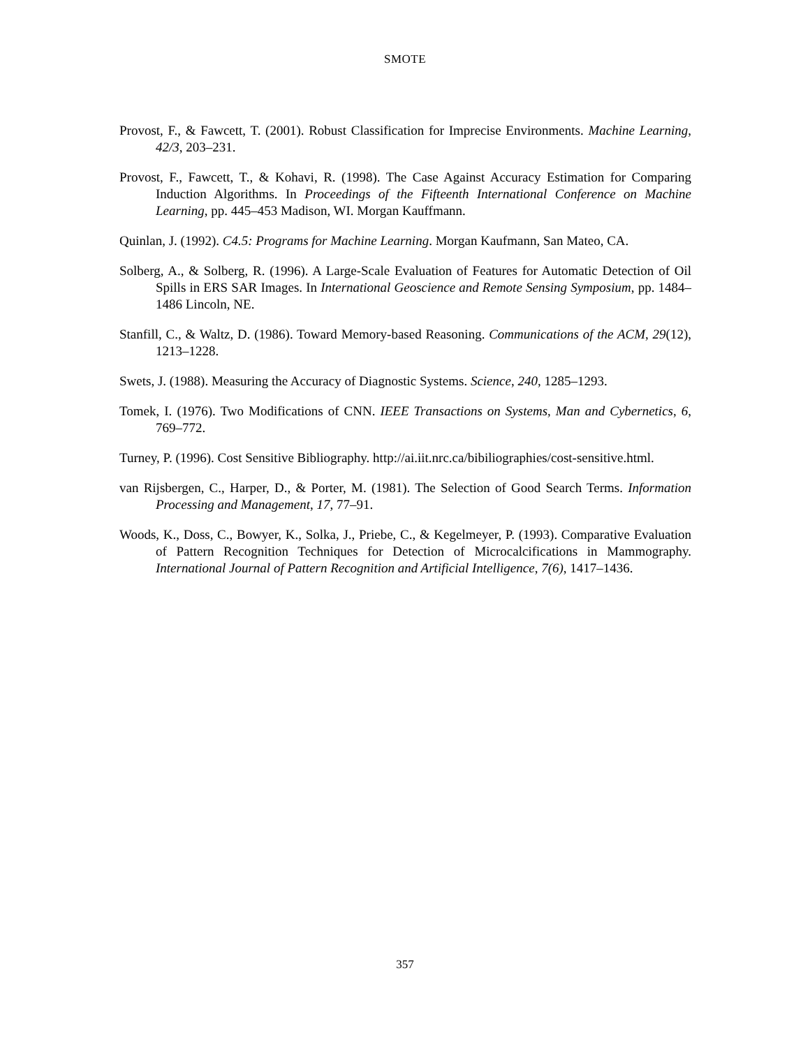SMOTE
Provost, F., & Fawcett, T. (2001). Robust Classification for Imprecise Environments. Machine Learning, 42/3, 203–231.
Provost, F., Fawcett, T., & Kohavi, R. (1998). The Case Against Accuracy Estimation for Comparing Induction Algorithms. In Proceedings of the Fifteenth International Conference on Machine Learning, pp. 445–453 Madison, WI. Morgan Kauffmann.
Quinlan, J. (1992). C4.5: Programs for Machine Learning. Morgan Kaufmann, San Mateo, CA.
Solberg, A., & Solberg, R. (1996). A Large-Scale Evaluation of Features for Automatic Detection of Oil Spills in ERS SAR Images. In International Geoscience and Remote Sensing Symposium, pp. 1484–1486 Lincoln, NE.
Stanfill, C., & Waltz, D. (1986). Toward Memory-based Reasoning. Communications of the ACM, 29(12), 1213–1228.
Swets, J. (1988). Measuring the Accuracy of Diagnostic Systems. Science, 240, 1285–1293.
Tomek, I. (1976). Two Modifications of CNN. IEEE Transactions on Systems, Man and Cybernetics, 6, 769–772.
Turney, P. (1996). Cost Sensitive Bibliography. http://ai.iit.nrc.ca/bibiliographies/cost-sensitive.html.
van Rijsbergen, C., Harper, D., & Porter, M. (1981). The Selection of Good Search Terms. Information Processing and Management, 17, 77–91.
Woods, K., Doss, C., Bowyer, K., Solka, J., Priebe, C., & Kegelmeyer, P. (1993). Comparative Evaluation of Pattern Recognition Techniques for Detection of Microcalcifications in Mammography. International Journal of Pattern Recognition and Artificial Intelligence, 7(6), 1417–1436.
357